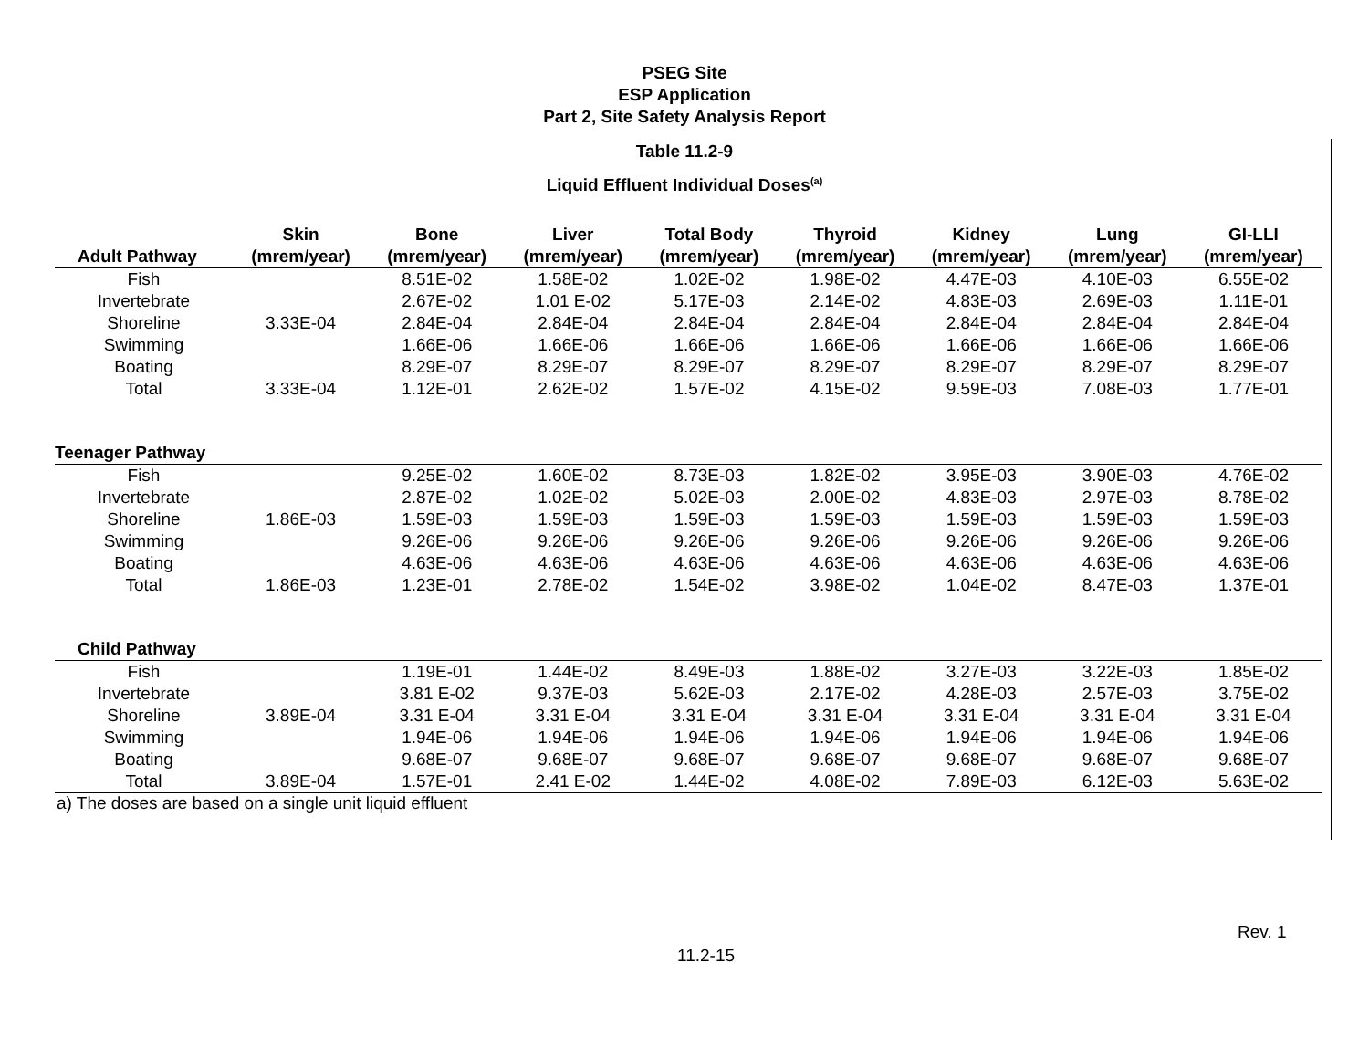PSEG Site
ESP Application
Part 2, Site Safety Analysis Report
Table 11.2-9
Liquid Effluent Individual Doses<sup>(a)</sup>
| Adult Pathway | Skin (mrem/year) | Bone (mrem/year) | Liver (mrem/year) | Total Body (mrem/year) | Thyroid (mrem/year) | Kidney (mrem/year) | Lung (mrem/year) | GI-LLI (mrem/year) |
| --- | --- | --- | --- | --- | --- | --- | --- | --- |
| Fish | | 8.51E-02 | 1.58E-02 | 1.02E-02 | 1.98E-02 | 4.47E-03 | 4.10E-03 | 6.55E-02 |
| Invertebrate | | 2.67E-02 | 1.01 E-02 | 5.17E-03 | 2.14E-02 | 4.83E-03 | 2.69E-03 | 1.11E-01 |
| Shoreline | 3.33E-04 | 2.84E-04 | 2.84E-04 | 2.84E-04 | 2.84E-04 | 2.84E-04 | 2.84E-04 | 2.84E-04 |
| Swimming | | 1.66E-06 | 1.66E-06 | 1.66E-06 | 1.66E-06 | 1.66E-06 | 1.66E-06 | 1.66E-06 |
| Boating | | 8.29E-07 | 8.29E-07 | 8.29E-07 | 8.29E-07 | 8.29E-07 | 8.29E-07 | 8.29E-07 |
| Total | 3.33E-04 | 1.12E-01 | 2.62E-02 | 1.57E-02 | 4.15E-02 | 9.59E-03 | 7.08E-03 | 1.77E-01 |
| Teenager Pathway | | | | | | | | |
| Fish | | 9.25E-02 | 1.60E-02 | 8.73E-03 | 1.82E-02 | 3.95E-03 | 3.90E-03 | 4.76E-02 |
| Invertebrate | | 2.87E-02 | 1.02E-02 | 5.02E-03 | 2.00E-02 | 4.83E-03 | 2.97E-03 | 8.78E-02 |
| Shoreline | 1.86E-03 | 1.59E-03 | 1.59E-03 | 1.59E-03 | 1.59E-03 | 1.59E-03 | 1.59E-03 | 1.59E-03 |
| Swimming | | 9.26E-06 | 9.26E-06 | 9.26E-06 | 9.26E-06 | 9.26E-06 | 9.26E-06 | 9.26E-06 |
| Boating | | 4.63E-06 | 4.63E-06 | 4.63E-06 | 4.63E-06 | 4.63E-06 | 4.63E-06 | 4.63E-06 |
| Total | 1.86E-03 | 1.23E-01 | 2.78E-02 | 1.54E-02 | 3.98E-02 | 1.04E-02 | 8.47E-03 | 1.37E-01 |
| Child Pathway | | | | | | | | |
| Fish | | 1.19E-01 | 1.44E-02 | 8.49E-03 | 1.88E-02 | 3.27E-03 | 3.22E-03 | 1.85E-02 |
| Invertebrate | | 3.81 E-02 | 9.37E-03 | 5.62E-03 | 2.17E-02 | 4.28E-03 | 2.57E-03 | 3.75E-02 |
| Shoreline | 3.89E-04 | 3.31 E-04 | 3.31 E-04 | 3.31 E-04 | 3.31 E-04 | 3.31 E-04 | 3.31 E-04 | 3.31 E-04 |
| Swimming | | 1.94E-06 | 1.94E-06 | 1.94E-06 | 1.94E-06 | 1.94E-06 | 1.94E-06 | 1.94E-06 |
| Boating | | 9.68E-07 | 9.68E-07 | 9.68E-07 | 9.68E-07 | 9.68E-07 | 9.68E-07 | 9.68E-07 |
| Total | 3.89E-04 | 1.57E-01 | 2.41 E-02 | 1.44E-02 | 4.08E-02 | 7.89E-03 | 6.12E-03 | 5.63E-02 |
a) The doses are based on a single unit liquid effluent
Rev. 1
11.2-15